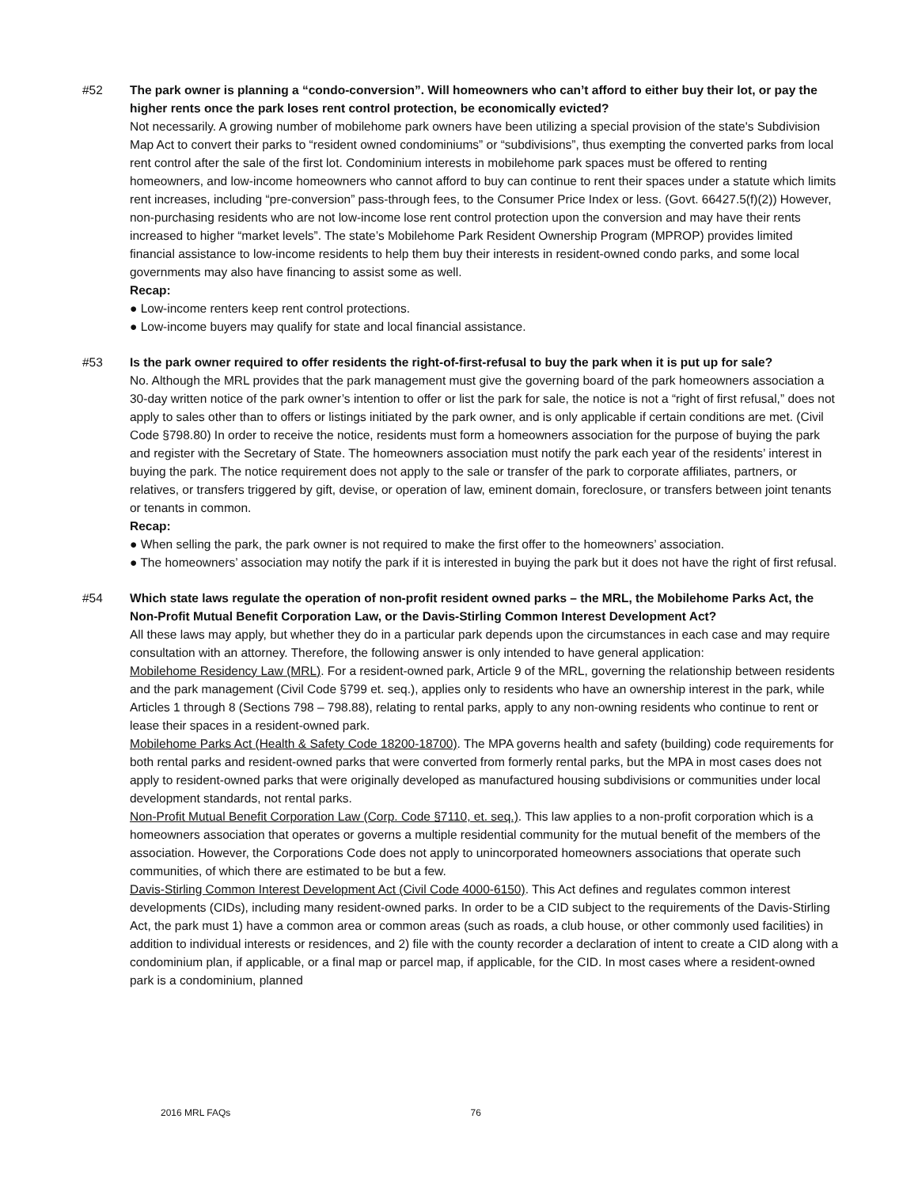#52 The park owner is planning a “condo-conversion”. Will homeowners who can’t afford to either buy their lot, or pay the higher rents once the park loses rent control protection, be economically evicted?
Not necessarily. A growing number of mobilehome park owners have been utilizing a special provision of the state's Subdivision Map Act to convert their parks to “resident owned condominiums” or “subdivisions”, thus exempting the converted parks from local rent control after the sale of the first lot. Condominium interests in mobilehome park spaces must be offered to renting homeowners, and low-income homeowners who cannot afford to buy can continue to rent their spaces under a statute which limits rent increases, including “pre-conversion” pass-through fees, to the Consumer Price Index or less. (Govt. 66427.5(f)(2)) However, non-purchasing residents who are not low-income lose rent control protection upon the conversion and may have their rents increased to higher “market levels”. The state’s Mobilehome Park Resident Ownership Program (MPROP) provides limited financial assistance to low-income residents to help them buy their interests in resident-owned condo parks, and some local governments may also have financing to assist some as well.
Recap:
● Low-income renters keep rent control protections.
● Low-income buyers may qualify for state and local financial assistance.
#53 Is the park owner required to offer residents the right-of-first-refusal to buy the park when it is put up for sale?
No. Although the MRL provides that the park management must give the governing board of the park homeowners association a 30-day written notice of the park owner’s intention to offer or list the park for sale, the notice is not a “right of first refusal,” does not apply to sales other than to offers or listings initiated by the park owner, and is only applicable if certain conditions are met. (Civil Code §798.80) In order to receive the notice, residents must form a homeowners association for the purpose of buying the park and register with the Secretary of State. The homeowners association must notify the park each year of the residents’ interest in buying the park. The notice requirement does not apply to the sale or transfer of the park to corporate affiliates, partners, or relatives, or transfers triggered by gift, devise, or operation of law, eminent domain, foreclosure, or transfers between joint tenants or tenants in common.
Recap:
● When selling the park, the park owner is not required to make the first offer to the homeowners’ association.
● The homeowners’ association may notify the park if it is interested in buying the park but it does not have the right of first refusal.
#54 Which state laws regulate the operation of non-profit resident owned parks – the MRL, the Mobilehome Parks Act, the Non-Profit Mutual Benefit Corporation Law, or the Davis-Stirling Common Interest Development Act?
All these laws may apply, but whether they do in a particular park depends upon the circumstances in each case and may require consultation with an attorney. Therefore, the following answer is only intended to have general application:
Mobilehome Residency Law (MRL). For a resident-owned park, Article 9 of the MRL, governing the relationship between residents and the park management (Civil Code §799 et. seq.), applies only to residents who have an ownership interest in the park, while Articles 1 through 8 (Sections 798 – 798.88), relating to rental parks, apply to any non-owning residents who continue to rent or lease their spaces in a resident-owned park.
Mobilehome Parks Act (Health & Safety Code 18200-18700). The MPA governs health and safety (building) code requirements for both rental parks and resident-owned parks that were converted from formerly rental parks, but the MPA in most cases does not apply to resident-owned parks that were originally developed as manufactured housing subdivisions or communities under local development standards, not rental parks.
Non-Profit Mutual Benefit Corporation Law (Corp. Code §7110, et. seq.). This law applies to a non-profit corporation which is a homeowners association that operates or governs a multiple residential community for the mutual benefit of the members of the association. However, the Corporations Code does not apply to unincorporated homeowners associations that operate such communities, of which there are estimated to be but a few.
Davis-Stirling Common Interest Development Act (Civil Code 4000-6150). This Act defines and regulates common interest developments (CIDs), including many resident-owned parks. In order to be a CID subject to the requirements of the Davis-Stirling Act, the park must 1) have a common area or common areas (such as roads, a club house, or other commonly used facilities) in addition to individual interests or residences, and 2) file with the county recorder a declaration of intent to create a CID along with a condominium plan, if applicable, or a final map or parcel map, if applicable, for the CID. In most cases where a resident-owned park is a condominium, planned
2016 MRL FAQs 76